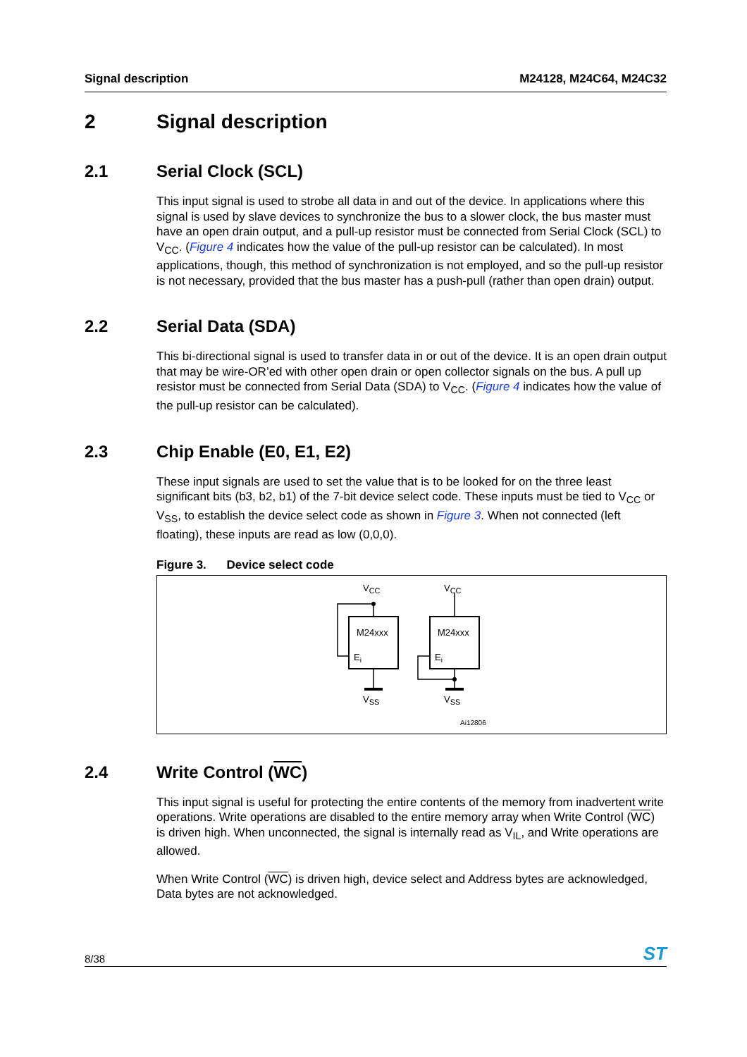Signal description M24128, M24C64, M24C32
2 Signal description
2.1 Serial Clock (SCL)
This input signal is used to strobe all data in and out of the device. In applications where this signal is used by slave devices to synchronize the bus to a slower clock, the bus master must have an open drain output, and a pull-up resistor must be connected from Serial Clock (SCL) to V<sub>CC</sub>. (Figure 4 indicates how the value of the pull-up resistor can be calculated). In most applications, though, this method of synchronization is not employed, and so the pull-up resistor is not necessary, provided that the bus master has a push-pull (rather than open drain) output.
2.2 Serial Data (SDA)
This bi-directional signal is used to transfer data in or out of the device. It is an open drain output that may be wire-OR’ed with other open drain or open collector signals on the bus. A pull up resistor must be connected from Serial Data (SDA) to V<sub>CC</sub>. (Figure 4 indicates how the value of the pull-up resistor can be calculated).
2.3 Chip Enable (E0, E1, E2)
These input signals are used to set the value that is to be looked for on the three least significant bits (b3, b2, b1) of the 7-bit device select code. These inputs must be tied to V<sub>CC</sub> or V<sub>SS</sub>, to establish the device select code as shown in Figure 3. When not connected (left floating), these inputs are read as low (0,0,0).
Figure 3. Device select code
VCC
VCC
M24xxx
M24xxx
Ei
Ei
VSS
VSS
Ai12806
2.4 Write Control (WC)
This input signal is useful for protecting the entire contents of the memory from inadvertent write operations. Write operations are disabled to the entire memory array when Write Control (WC) is driven high. When unconnected, the signal is internally read as V<sub>IL</sub>, and Write operations are allowed.
When Write Control (WC) is driven high, device select and Address bytes are acknowledged, Data bytes are not acknowledged.
8/38 ST